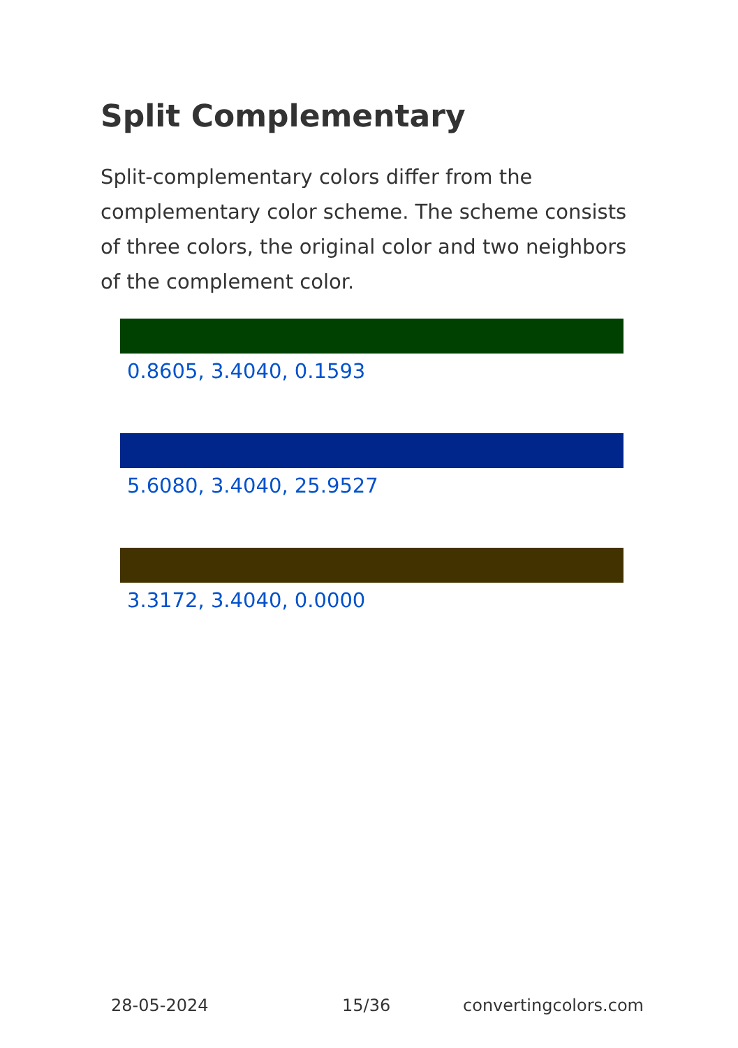Split Complementary
Split-complementary colors differ from the complementary color scheme. The scheme consists of three colors, the original color and two neighbors of the complement color.
0.8605, 3.4040, 0.1593
5.6080, 3.4040, 25.9527
3.3172, 3.4040, 0.0000
28-05-2024 15/36 convertingcolors.com